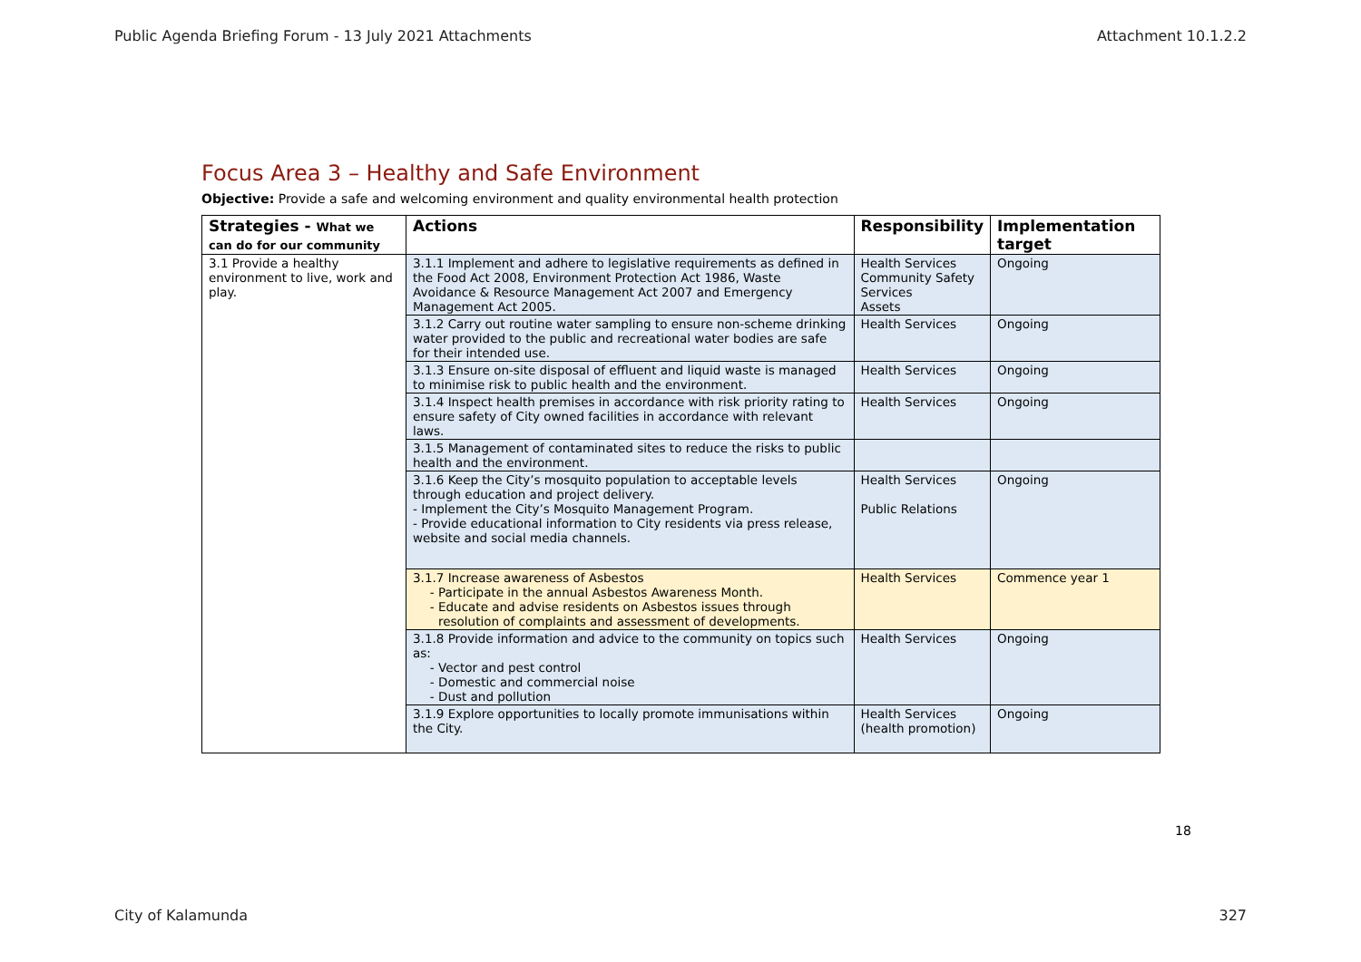Public Agenda Briefing Forum - 13 July 2021 Attachments Attachment 10.1.2.2
Focus Area 3 – Healthy and Safe Environment
Objective: Provide a safe and welcoming environment and quality environmental health protection
| Strategies - What we can do for our community | Actions | Responsibility | Implementation target |
| --- | --- | --- | --- |
| 3.1 Provide a healthy environment to live, work and play. | 3.1.1 Implement and adhere to legislative requirements as defined in the Food Act 2008, Environment Protection Act 1986, Waste Avoidance & Resource Management Act 2007 and Emergency Management Act 2005. | Health Services Community Safety Services Assets | Ongoing |
| | 3.1.2 Carry out routine water sampling to ensure non-scheme drinking water provided to the public and recreational water bodies are safe for their intended use. | Health Services | Ongoing |
| | 3.1.3 Ensure on-site disposal of effluent and liquid waste is managed to minimise risk to public health and the environment. | Health Services | Ongoing |
| | 3.1.4 Inspect health premises in accordance with risk priority rating to ensure safety of City owned facilities in accordance with relevant laws. | Health Services | Ongoing |
| | 3.1.5 Management of contaminated sites to reduce the risks to public health and the environment. | | |
| | 3.1.6 Keep the City’s mosquito population to acceptable levels through education and project delivery. - Implement the City’s Mosquito Management Program. - Provide educational information to City residents via press release, website and social media channels. | Health Services Public Relations | Ongoing |
| | 3.1.7 Increase awareness of Asbestos Participate in the annual Asbestos Awareness Month. Educate and advise residents on Asbestos issues through resolution of complaints and assessment of developments. | Health Services | Commence year 1 |
| | 3.1.8 Provide information and advice to the community on topics such as: Vector and pest control Domestic and commercial noise Dust and pollution | Health Services | Ongoing |
| | 3.1.9 Explore opportunities to locally promote immunisations within the City. | Health Services (health promotion) | Ongoing |
18
City of Kalamunda 327